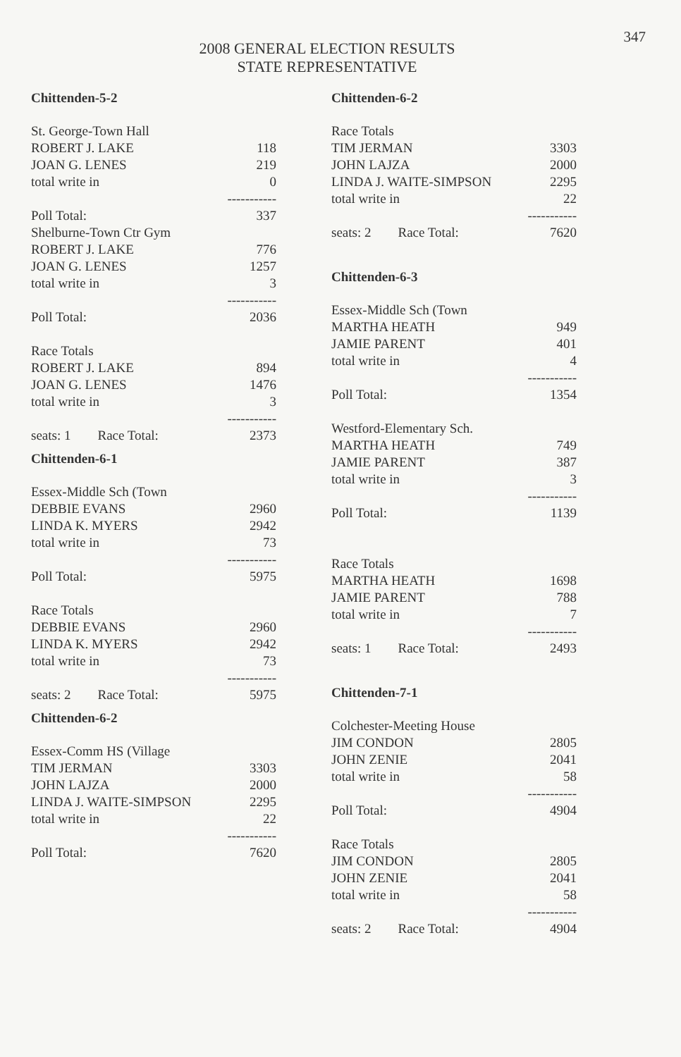347
2008 GENERAL ELECTION RESULTS
STATE REPRESENTATIVE
Chittenden-5-2
| St. George-Town Hall | |
| ROBERT J. LAKE | 118 |
| JOAN G. LENES | 219 |
| total write in | 0 |
| | ----------- |
| Poll Total: | 337 |
| Shelburne-Town Ctr Gym | |
| ROBERT J. LAKE | 776 |
| JOAN G. LENES | 1257 |
| total write in | 3 |
| | ----------- |
| Poll Total: | 2036 |
| Race Totals | |
| ROBERT J. LAKE | 894 |
| JOAN G. LENES | 1476 |
| total write in | 3 |
| | ----------- |
| seats: 1 Race Total: | 2373 |
Chittenden-6-1
| Essex-Middle Sch (Town | |
| DEBBIE EVANS | 2960 |
| LINDA K. MYERS | 2942 |
| total write in | 73 |
| | ----------- |
| Poll Total: | 5975 |
| Race Totals | |
| DEBBIE EVANS | 2960 |
| LINDA K. MYERS | 2942 |
| total write in | 73 |
| | ----------- |
| seats: 2 Race Total: | 5975 |
Chittenden-6-2
| Essex-Comm HS (Village | |
| TIM JERMAN | 3303 |
| JOHN LAJZA | 2000 |
| LINDA J. WAITE-SIMPSON | 2295 |
| total write in | 22 |
| | ----------- |
| Poll Total: | 7620 |
Chittenden-6-2
| Race Totals | |
| TIM JERMAN | 3303 |
| JOHN LAJZA | 2000 |
| LINDA J. WAITE-SIMPSON | 2295 |
| total write in | 22 |
| | ----------- |
| seats: 2 Race Total: | 7620 |
Chittenden-6-3
| Essex-Middle Sch (Town | |
| MARTHA HEATH | 949 |
| JAMIE PARENT | 401 |
| total write in | 4 |
| | ----------- |
| Poll Total: | 1354 |
| Westford-Elementary Sch. | |
| MARTHA HEATH | 749 |
| JAMIE PARENT | 387 |
| total write in | 3 |
| | ----------- |
| Poll Total: | 1139 |
| Race Totals | |
| MARTHA HEATH | 1698 |
| JAMIE PARENT | 788 |
| total write in | 7 |
| | ----------- |
| seats: 1 Race Total: | 2493 |
Chittenden-7-1
| Colchester-Meeting House | |
| JIM CONDON | 2805 |
| JOHN ZENIE | 2041 |
| total write in | 58 |
| | ----------- |
| Poll Total: | 4904 |
| Race Totals | |
| JIM CONDON | 2805 |
| JOHN ZENIE | 2041 |
| total write in | 58 |
| | ----------- |
| seats: 2 Race Total: | 4904 |